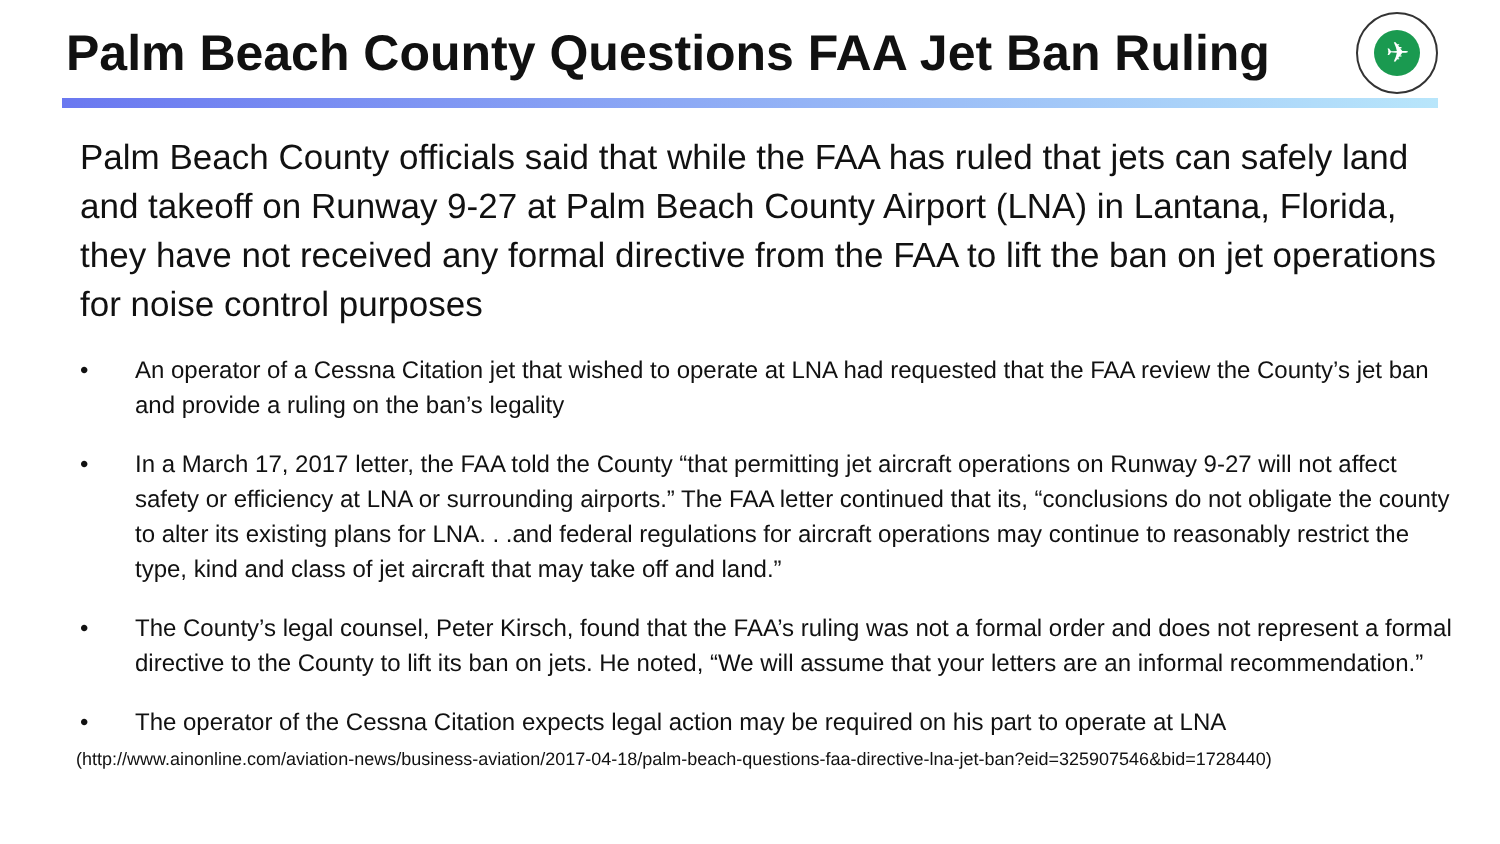Palm Beach County Questions FAA Jet Ban Ruling
✈
Palm Beach County officials said that while the FAA has ruled that jets can safely land and takeoff on Runway 9-27 at Palm Beach County Airport (LNA) in Lantana, Florida, they have not received any formal directive from the FAA to lift the ban on jet operations for noise control purposes
• An operator of a Cessna Citation jet that wished to operate at LNA had requested that the FAA review the County’s jet ban and provide a ruling on the ban’s legality
• In a March 17, 2017 letter, the FAA told the County “that permitting jet aircraft operations on Runway 9-27 will not affect safety or efficiency at LNA or surrounding airports.” The FAA letter continued that its, “conclusions do not obligate the county to alter its existing plans for LNA. . .and federal regulations for aircraft operations may continue to reasonably restrict the type, kind and class of jet aircraft that may take off and land.”
• The County’s legal counsel, Peter Kirsch, found that the FAA’s ruling was not a formal order and does not represent a formal directive to the County to lift its ban on jets. He noted, “We will assume that your letters are an informal recommendation.”
• The operator of the Cessna Citation expects legal action may be required on his part to operate at LNA
(http://www.ainonline.com/aviation-news/business-aviation/2017-04-18/palm-beach-questions-faa-directive-lna-jet-ban?eid=325907546&bid=1728440)